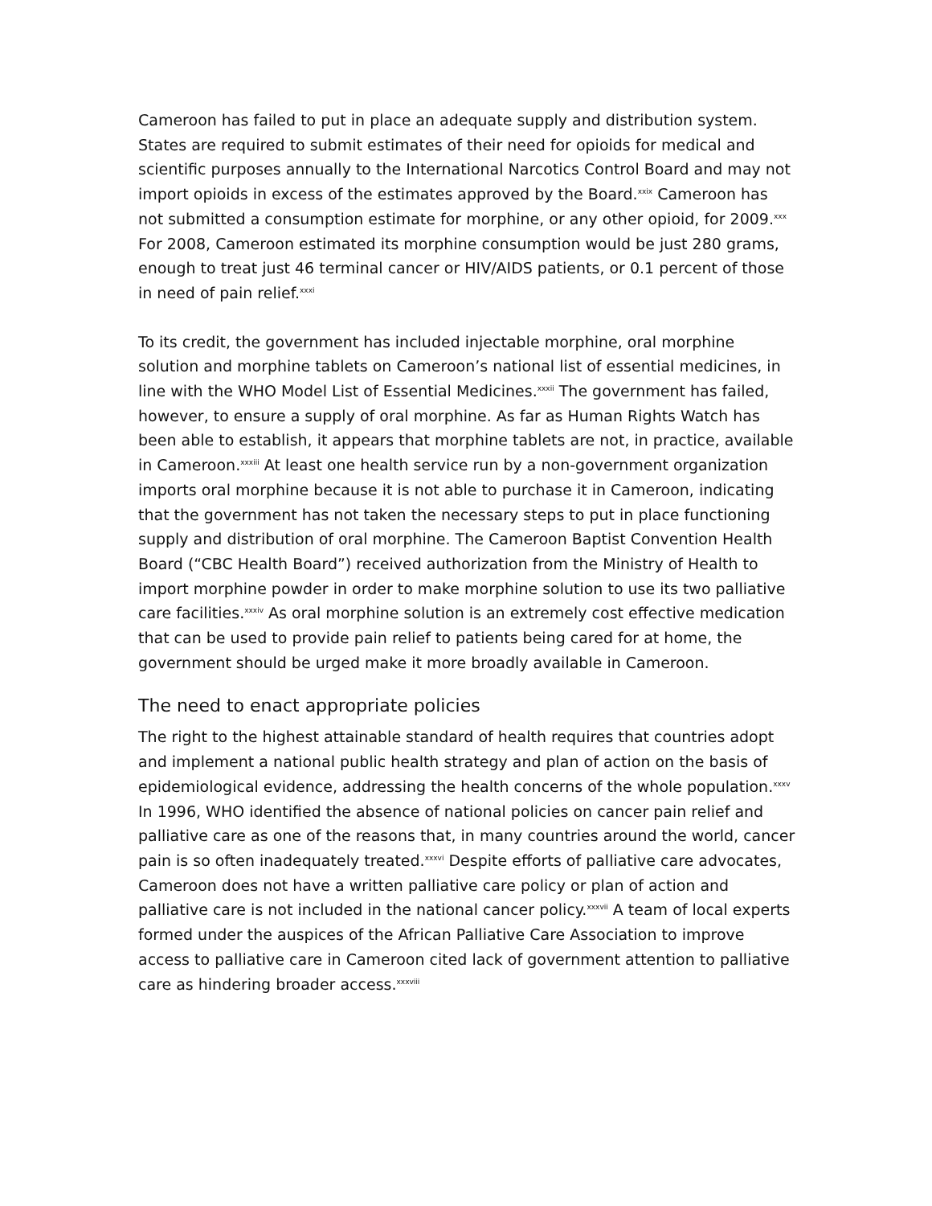Cameroon has failed to put in place an adequate supply and distribution system. States are required to submit estimates of their need for opioids for medical and scientific purposes annually to the International Narcotics Control Board and may not import opioids in excess of the estimates approved by the Board.<sup>xxix</sup> Cameroon has not submitted a consumption estimate for morphine, or any other opioid, for 2009.<sup>xxx</sup> For 2008, Cameroon estimated its morphine consumption would be just 280 grams, enough to treat just 46 terminal cancer or HIV/AIDS patients, or 0.1 percent of those in need of pain relief.<sup>xxxi</sup>
To its credit, the government has included injectable morphine, oral morphine solution and morphine tablets on Cameroon’s national list of essential medicines, in line with the WHO Model List of Essential Medicines.<sup>xxxii</sup> The government has failed, however, to ensure a supply of oral morphine. As far as Human Rights Watch has been able to establish, it appears that morphine tablets are not, in practice, available in Cameroon.<sup>xxxiii</sup> At least one health service run by a non-government organization imports oral morphine because it is not able to purchase it in Cameroon, indicating that the government has not taken the necessary steps to put in place functioning supply and distribution of oral morphine. The Cameroon Baptist Convention Health Board (“CBC Health Board”) received authorization from the Ministry of Health to import morphine powder in order to make morphine solution to use its two palliative care facilities.<sup>xxxiv</sup> As oral morphine solution is an extremely cost effective medication that can be used to provide pain relief to patients being cared for at home, the government should be urged make it more broadly available in Cameroon.
The need to enact appropriate policies
The right to the highest attainable standard of health requires that countries adopt and implement a national public health strategy and plan of action on the basis of epidemiological evidence, addressing the health concerns of the whole population.<sup>xxxv</sup> In 1996, WHO identified the absence of national policies on cancer pain relief and palliative care as one of the reasons that, in many countries around the world, cancer pain is so often inadequately treated.<sup>xxxvi</sup> Despite efforts of palliative care advocates, Cameroon does not have a written palliative care policy or plan of action and palliative care is not included in the national cancer policy.<sup>xxxvii</sup> A team of local experts formed under the auspices of the African Palliative Care Association to improve access to palliative care in Cameroon cited lack of government attention to palliative care as hindering broader access.<sup>xxxviii</sup>